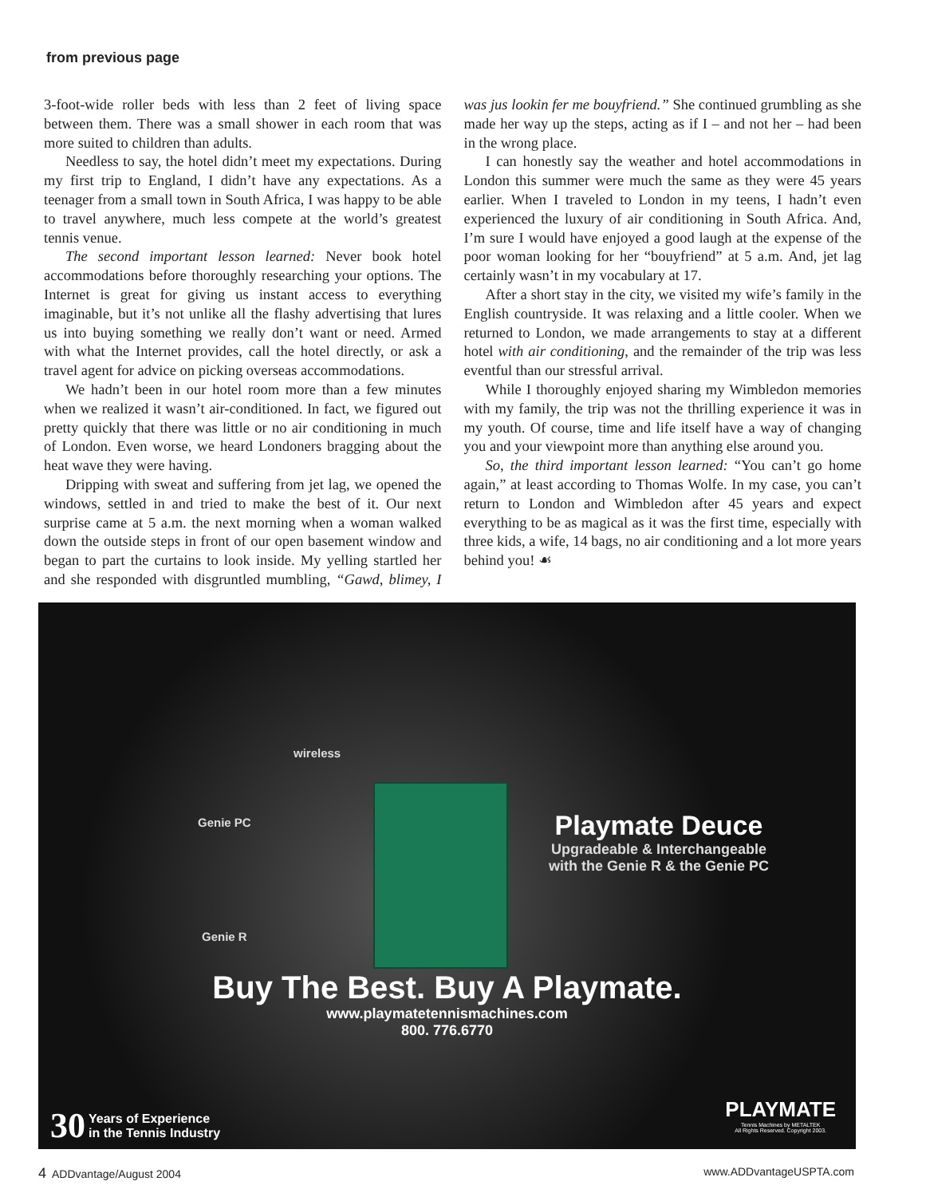from previous page
3-foot-wide roller beds with less than 2 feet of living space between them. There was a small shower in each room that was more suited to children than adults.
Needless to say, the hotel didn’t meet my expectations. During my first trip to England, I didn’t have any expectations. As a teenager from a small town in South Africa, I was happy to be able to travel anywhere, much less compete at the world’s greatest tennis venue.
The second important lesson learned: Never book hotel accommodations before thoroughly researching your options. The Internet is great for giving us instant access to everything imaginable, but it’s not unlike all the flashy advertising that lures us into buying something we really don’t want or need. Armed with what the Internet provides, call the hotel directly, or ask a travel agent for advice on picking overseas accommodations.
We hadn’t been in our hotel room more than a few minutes when we realized it wasn’t air-conditioned. In fact, we figured out pretty quickly that there was little or no air conditioning in much of London. Even worse, we heard Londoners bragging about the heat wave they were having.
Dripping with sweat and suffering from jet lag, we opened the windows, settled in and tried to make the best of it. Our next surprise came at 5 a.m. the next morning when a woman walked down the outside steps in front of our open basement window and began to part the curtains to look inside. My yelling startled her and she responded with disgruntled mumbling, “Gawd, blimey, I was jus lookin fer me bouyfriend.” She continued grumbling as she made her way up the steps, acting as if I – and not her – had been in the wrong place.
I can honestly say the weather and hotel accommodations in London this summer were much the same as they were 45 years earlier. When I traveled to London in my teens, I hadn’t even experienced the luxury of air conditioning in South Africa. And, I’m sure I would have enjoyed a good laugh at the expense of the poor woman looking for her “bouyfriend” at 5 a.m. And, jet lag certainly wasn’t in my vocabulary at 17.
After a short stay in the city, we visited my wife’s family in the English countryside. It was relaxing and a little cooler. When we returned to London, we made arrangements to stay at a different hotel with air conditioning, and the remainder of the trip was less eventful than our stressful arrival.
While I thoroughly enjoyed sharing my Wimbledon memories with my family, the trip was not the thrilling experience it was in my youth. Of course, time and life itself have a way of changing you and your viewpoint more than anything else around you.
So, the third important lesson learned: “You can’t go home again,” at least according to Thomas Wolfe. In my case, you can’t return to London and Wimbledon after 45 years and expect everything to be as magical as it was the first time, especially with three kids, a wife, 14 bags, no air conditioning and a lot more years behind you! ☙
Genie PC
wireless
Genie R
Playmate Deuce
Upgradeable & Interchangeable
with the Genie R & the Genie PC
Buy The Best. Buy A Playmate.
www.playmatetennismachines.com
800. 776.6770
30
Years of Experience
in the Tennis Industry
PLAYMATE
Tennis Machines by METALTEK
All Rights Reserved. Copyright 2003.
4 ADDvantage/August 2004 www.ADDvantageUSPTA.com